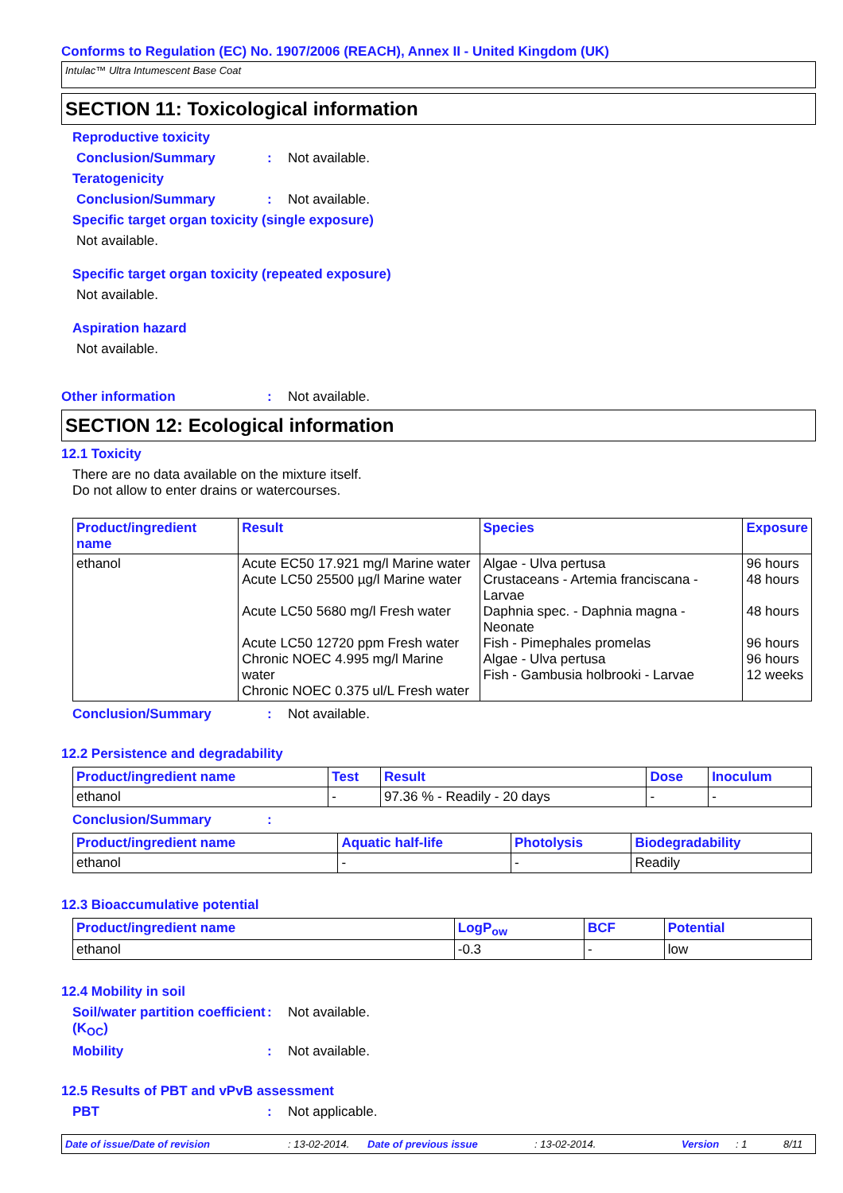Conforms to Regulation (EC) No. 1907/2006 (REACH), Annex II - United Kingdom (UK)
Intulac™ Ultra Intumescent Base Coat
SECTION 11: Toxicological information
Reproductive toxicity
Conclusion/Summary : Not available.
Teratogenicity
Conclusion/Summary : Not available.
Specific target organ toxicity (single exposure)
Not available.
Specific target organ toxicity (repeated exposure)
Not available.
Aspiration hazard
Not available.
Other information : Not available.
SECTION 12: Ecological information
12.1 Toxicity
There are no data available on the mixture itself.
Do not allow to enter drains or watercourses.
| Product/ingredient name | Result | Species | Exposure |
| --- | --- | --- | --- |
| ethanol | Acute EC50 17.921 mg/l Marine water Acute LC50 25500 µg/l Marine water Acute LC50 5680 mg/l Fresh water Acute LC50 12720 ppm Fresh water Chronic NOEC 4.995 mg/l Marine water Chronic NOEC 0.375 ul/L Fresh water | Algae - Ulva pertusa Crustaceans - Artemia franciscana - Larvae Daphnia spec. - Daphnia magna - Neonate Fish - Pimephales promelas Algae - Ulva pertusa Fish - Gambusia holbrooki - Larvae | 96 hours 48 hours 48 hours 96 hours 96 hours 12 weeks |
Conclusion/Summary : Not available.
12.2 Persistence and degradability
| Product/ingredient name | Test | Result | Dose | Inoculum |
| --- | --- | --- | --- | --- |
| ethanol | - | 97.36 % - Readily - 20 days | - | - |
Conclusion/Summary :
| Product/ingredient name | Aquatic half-life | Photolysis | Biodegradability |
| --- | --- | --- | --- |
| ethanol | - | - | Readily |
12.3 Bioaccumulative potential
| Product/ingredient name | LogP<sub>ow</sub> | BCF | Potential |
| --- | --- | --- | --- |
| ethanol | -0.3 | - | low |
12.4 Mobility in soil
Soil/water partition coefficient (K<sub>OC</sub>)
: Not available.
Mobility : Not available.
12.5 Results of PBT and vPvB assessment
PBT : Not applicable.
Date of issue/Date of revision: 13-02-2014. Date of previous issue: 13-02-2014. Version: 1 8/11